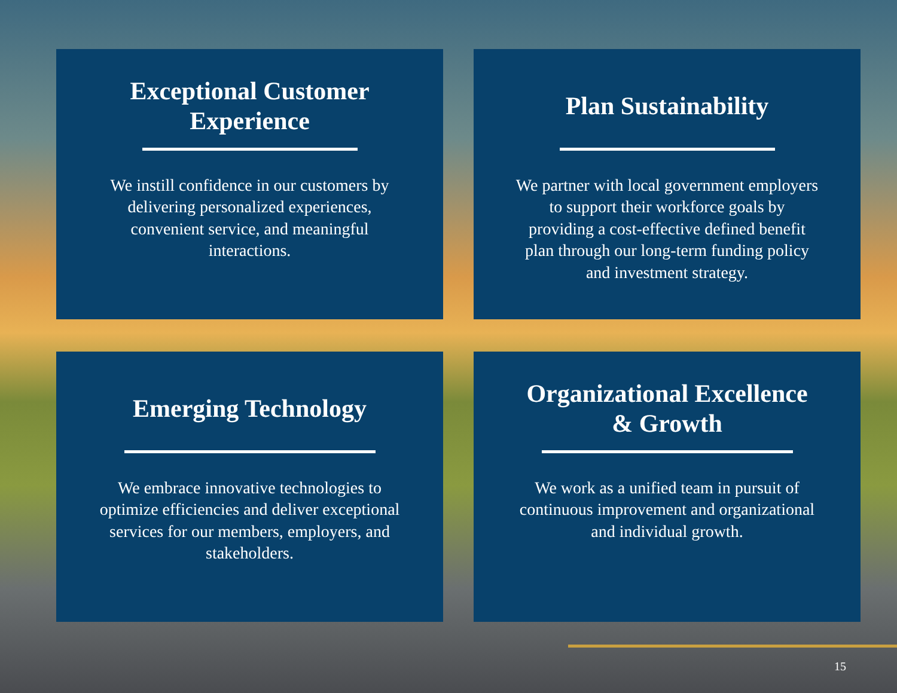Exceptional Customer Experience
We instill confidence in our customers by delivering personalized experiences, convenient service, and meaningful interactions.
Plan Sustainability
We partner with local government employers to support their workforce goals by providing a cost-effective defined benefit plan through our long-term funding policy and investment strategy.
Emerging Technology
We embrace innovative technologies to optimize efficiencies and deliver exceptional services for our members, employers, and stakeholders.
Organizational Excellence & Growth
We work as a unified team in pursuit of continuous improvement and organizational and individual growth.
15